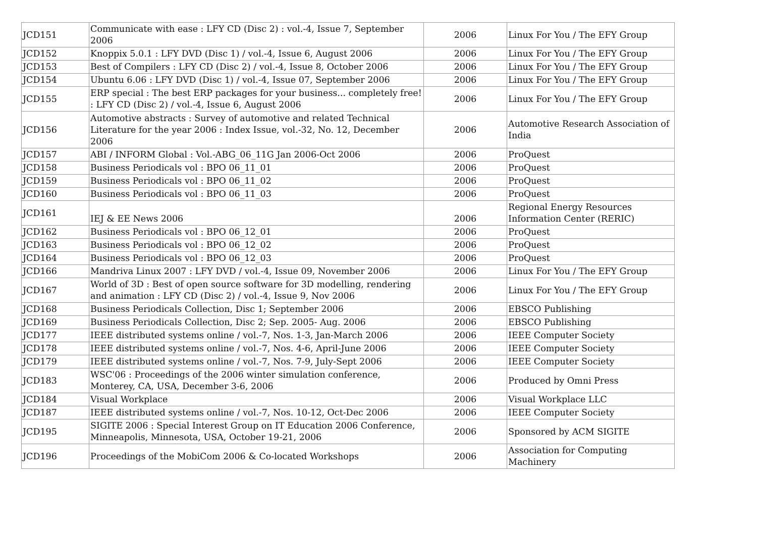| JCD151 | Communicate with ease : LFY CD (Disc 2) : vol.-4, Issue 7, September 2006 | 2006 | Linux For You / The EFY Group |
| JCD152 | Knoppix 5.0.1 : LFY DVD (Disc 1) / vol.-4, Issue 6, August 2006 | 2006 | Linux For You / The EFY Group |
| JCD153 | Best of Compilers : LFY CD (Disc 2) / vol.-4, Issue 8, October 2006 | 2006 | Linux For You / The EFY Group |
| JCD154 | Ubuntu 6.06 : LFY DVD (Disc 1) / vol.-4, Issue 07, September 2006 | 2006 | Linux For You / The EFY Group |
| JCD155 | ERP special : The best ERP packages for your business... completely free! : LFY CD (Disc 2) / vol.-4, Issue 6, August 2006 | 2006 | Linux For You / The EFY Group |
| JCD156 | Automotive abstracts : Survey of automotive and related Technical Literature for the year 2006 : Index Issue, vol.-32, No. 12, December 2006 | 2006 | Automotive Research Association of India |
| JCD157 | ABI / INFORM Global : Vol.-ABG_06_11G Jan 2006-Oct 2006 | 2006 | ProQuest |
| JCD158 | Business Periodicals vol : BPO 06_11_01 | 2006 | ProQuest |
| JCD159 | Business Periodicals vol : BPO 06_11_02 | 2006 | ProQuest |
| JCD160 | Business Periodicals vol : BPO 06_11_03 | 2006 | ProQuest |
| JCD161 | IEJ & EE News 2006 | 2006 | Regional Energy Resources Information Center (RERIC) |
| JCD162 | Business Periodicals vol : BPO 06_12_01 | 2006 | ProQuest |
| JCD163 | Business Periodicals vol : BPO 06_12_02 | 2006 | ProQuest |
| JCD164 | Business Periodicals vol : BPO 06_12_03 | 2006 | ProQuest |
| JCD166 | Mandriva Linux 2007 : LFY DVD / vol.-4, Issue 09, November 2006 | 2006 | Linux For You / The EFY Group |
| JCD167 | World of 3D : Best of open source software for 3D modelling, rendering and animation : LFY CD (Disc 2) / vol.-4, Issue 9, Nov 2006 | 2006 | Linux For You / The EFY Group |
| JCD168 | Business Periodicals Collection, Disc 1; September 2006 | 2006 | EBSCO Publishing |
| JCD169 | Business Periodicals Collection, Disc 2; Sep. 2005- Aug. 2006 | 2006 | EBSCO Publishing |
| JCD177 | IEEE distributed systems online / vol.-7, Nos. 1-3, Jan-March 2006 | 2006 | IEEE Computer Society |
| JCD178 | IEEE distributed systems online / vol.-7, Nos. 4-6, April-June 2006 | 2006 | IEEE Computer Society |
| JCD179 | IEEE distributed systems online / vol.-7, Nos. 7-9, July-Sept 2006 | 2006 | IEEE Computer Society |
| JCD183 | WSC'06 : Proceedings of the 2006 winter simulation conference, Monterey, CA, USA, December 3-6, 2006 | 2006 | Produced by Omni Press |
| JCD184 | Visual Workplace | 2006 | Visual Workplace LLC |
| JCD187 | IEEE distributed systems online / vol.-7, Nos. 10-12, Oct-Dec 2006 | 2006 | IEEE Computer Society |
| JCD195 | SIGITE 2006 : Special Interest Group on IT Education 2006 Conference, Minneapolis, Minnesota, USA, October 19-21, 2006 | 2006 | Sponsored by ACM SIGITE |
| JCD196 | Proceedings of the MobiCom 2006 & Co-located Workshops | 2006 | Association for Computing Machinery |